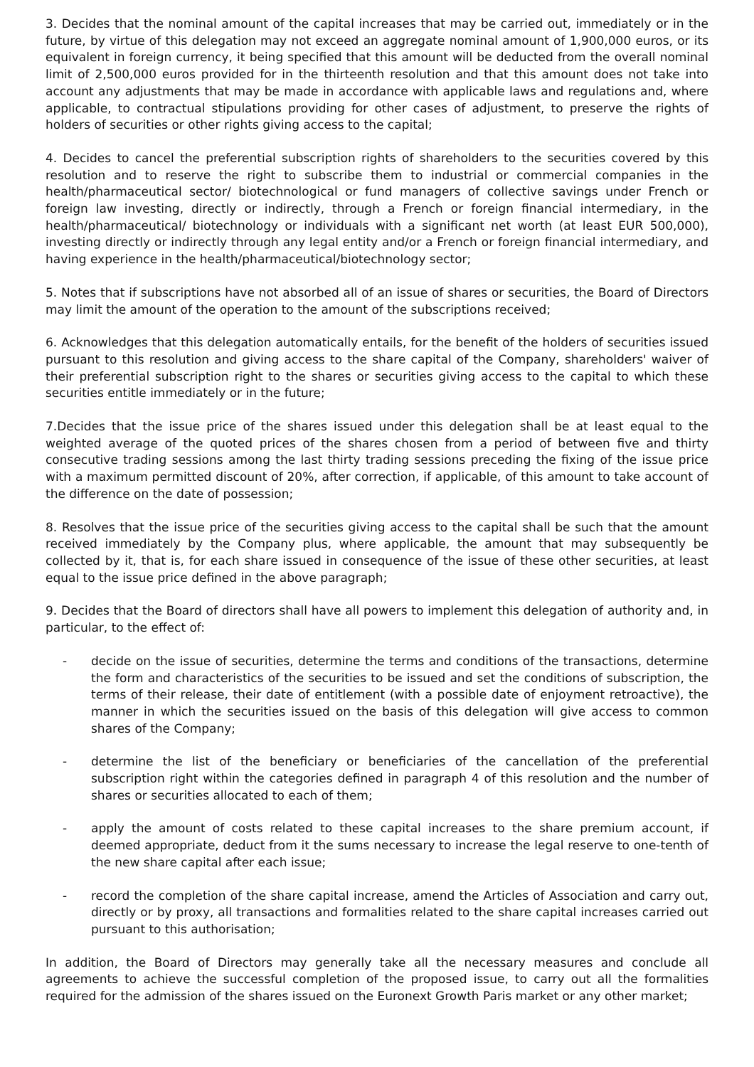3. Decides that the nominal amount of the capital increases that may be carried out, immediately or in the future, by virtue of this delegation may not exceed an aggregate nominal amount of 1,900,000 euros, or its equivalent in foreign currency, it being specified that this amount will be deducted from the overall nominal limit of 2,500,000 euros provided for in the thirteenth resolution and that this amount does not take into account any adjustments that may be made in accordance with applicable laws and regulations and, where applicable, to contractual stipulations providing for other cases of adjustment, to preserve the rights of holders of securities or other rights giving access to the capital;
4. Decides to cancel the preferential subscription rights of shareholders to the securities covered by this resolution and to reserve the right to subscribe them to industrial or commercial companies in the health/pharmaceutical sector/ biotechnological or fund managers of collective savings under French or foreign law investing, directly or indirectly, through a French or foreign financial intermediary, in the health/pharmaceutical/ biotechnology or individuals with a significant net worth (at least EUR 500,000), investing directly or indirectly through any legal entity and/or a French or foreign financial intermediary, and having experience in the health/pharmaceutical/biotechnology sector;
5. Notes that if subscriptions have not absorbed all of an issue of shares or securities, the Board of Directors may limit the amount of the operation to the amount of the subscriptions received;
6. Acknowledges that this delegation automatically entails, for the benefit of the holders of securities issued pursuant to this resolution and giving access to the share capital of the Company, shareholders' waiver of their preferential subscription right to the shares or securities giving access to the capital to which these securities entitle immediately or in the future;
7.Decides that the issue price of the shares issued under this delegation shall be at least equal to the weighted average of the quoted prices of the shares chosen from a period of between five and thirty consecutive trading sessions among the last thirty trading sessions preceding the fixing of the issue price with a maximum permitted discount of 20%, after correction, if applicable, of this amount to take account of the difference on the date of possession;
8. Resolves that the issue price of the securities giving access to the capital shall be such that the amount received immediately by the Company plus, where applicable, the amount that may subsequently be collected by it, that is, for each share issued in consequence of the issue of these other securities, at least equal to the issue price defined in the above paragraph;
9. Decides that the Board of directors shall have all powers to implement this delegation of authority and, in particular, to the effect of:
- decide on the issue of securities, determine the terms and conditions of the transactions, determine the form and characteristics of the securities to be issued and set the conditions of subscription, the terms of their release, their date of entitlement (with a possible date of enjoyment retroactive), the manner in which the securities issued on the basis of this delegation will give access to common shares of the Company;
- determine the list of the beneficiary or beneficiaries of the cancellation of the preferential subscription right within the categories defined in paragraph 4 of this resolution and the number of shares or securities allocated to each of them;
- apply the amount of costs related to these capital increases to the share premium account, if deemed appropriate, deduct from it the sums necessary to increase the legal reserve to one-tenth of the new share capital after each issue;
- record the completion of the share capital increase, amend the Articles of Association and carry out, directly or by proxy, all transactions and formalities related to the share capital increases carried out pursuant to this authorisation;
In addition, the Board of Directors may generally take all the necessary measures and conclude all agreements to achieve the successful completion of the proposed issue, to carry out all the formalities required for the admission of the shares issued on the Euronext Growth Paris market or any other market;